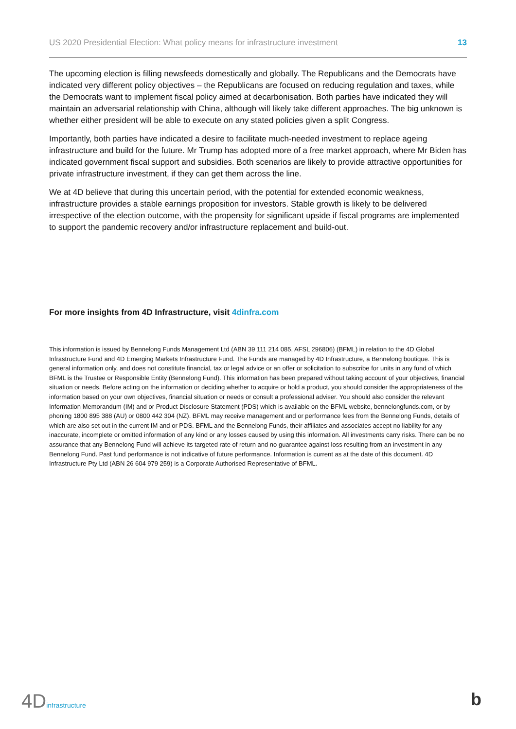US 2020 Presidential Election: What policy means for infrastructure investment 13
The upcoming election is filling newsfeeds domestically and globally. The Republicans and the Democrats have indicated very different policy objectives – the Republicans are focused on reducing regulation and taxes, while the Democrats want to implement fiscal policy aimed at decarbonisation. Both parties have indicated they will maintain an adversarial relationship with China, although will likely take different approaches. The big unknown is whether either president will be able to execute on any stated policies given a split Congress.
Importantly, both parties have indicated a desire to facilitate much-needed investment to replace ageing infrastructure and build for the future. Mr Trump has adopted more of a free market approach, where Mr Biden has indicated government fiscal support and subsidies. Both scenarios are likely to provide attractive opportunities for private infrastructure investment, if they can get them across the line.
We at 4D believe that during this uncertain period, with the potential for extended economic weakness, infrastructure provides a stable earnings proposition for investors. Stable growth is likely to be delivered irrespective of the election outcome, with the propensity for significant upside if fiscal programs are implemented to support the pandemic recovery and/or infrastructure replacement and build-out.
For more insights from 4D Infrastructure, visit 4dinfra.com
This information is issued by Bennelong Funds Management Ltd (ABN 39 111 214 085, AFSL 296806) (BFML) in relation to the 4D Global Infrastructure Fund and 4D Emerging Markets Infrastructure Fund. The Funds are managed by 4D Infrastructure, a Bennelong boutique. This is general information only, and does not constitute financial, tax or legal advice or an offer or solicitation to subscribe for units in any fund of which BFML is the Trustee or Responsible Entity (Bennelong Fund). This information has been prepared without taking account of your objectives, financial situation or needs. Before acting on the information or deciding whether to acquire or hold a product, you should consider the appropriateness of the information based on your own objectives, financial situation or needs or consult a professional adviser. You should also consider the relevant Information Memorandum (IM) and or Product Disclosure Statement (PDS) which is available on the BFML website, bennelongfunds.com, or by phoning 1800 895 388 (AU) or 0800 442 304 (NZ). BFML may receive management and or performance fees from the Bennelong Funds, details of which are also set out in the current IM and or PDS. BFML and the Bennelong Funds, their affiliates and associates accept no liability for any inaccurate, incomplete or omitted information of any kind or any losses caused by using this information. All investments carry risks. There can be no assurance that any Bennelong Fund will achieve its targeted rate of return and no guarantee against loss resulting from an investment in any Bennelong Fund. Past fund performance is not indicative of future performance. Information is current as at the date of this document. 4D Infrastructure Pty Ltd (ABN 26 604 979 259) is a Corporate Authorised Representative of BFML.
4Dinfrastructure b